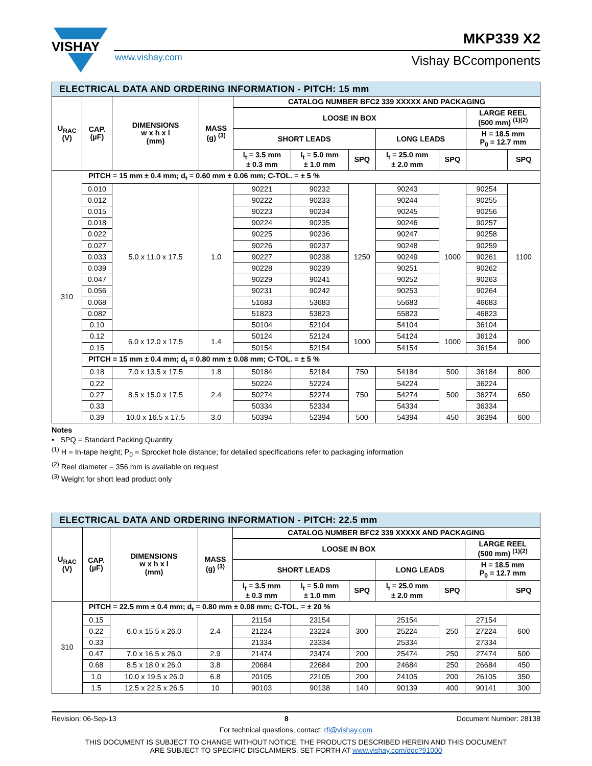VISHAY
MKP339 X2
www.vishay.com Vishay BCcomponents
| ELECTRICAL DATA AND ORDERING INFORMATION - PITCH: 15 mm | | | | | | | | | | |
| U<sub>RAC</sub> (V) | CAP. (µF) | DIMENSIONS w x h x l (mm) | MASS (g) <sup>(3)</sup> | CATALOG NUMBER BFC2 339 XXXXX AND PACKAGING | | | | | | |
| | | | | LOOSE IN BOX | | | | | LARGE REEL (500 mm) <sup>(1)(2)</sup> | |
| | | | | SHORT LEADS | | | LONG LEADS | | H = 18.5 mm P<sub>0</sub> = 12.7 mm | |
| | | | | l<sub>t</sub> = 3.5 mm ± 0.3 mm | l<sub>t</sub> = 5.0 mm ± 1.0 mm | SPQ | l<sub>t</sub> = 25.0 mm ± 2.0 mm | SPQ | | SPQ |
| 310 | PITCH = 15 mm ± 0.4 mm; d<sub>t</sub> = 0.60 mm ± 0.06 mm; C-TOL. = ± 5 % | | | | | | | | | |
| | 0.010 | 5.0 x 11.0 x 17.5 | 1.0 | 90221 | 90232 | 1250 | 90243 | 1000 | 90254 | 1100 |
| | 0.012 | | | 90222 | 90233 | | 90244 | | 90255 | |
| | 0.015 | | | 90223 | 90234 | | 90245 | | 90256 | |
| | 0.018 | | | 90224 | 90235 | | 90246 | | 90257 | |
| | 0.022 | | | 90225 | 90236 | | 90247 | | 90258 | |
| | 0.027 | | | 90226 | 90237 | | 90248 | | 90259 | |
| | 0.033 | | | 90227 | 90238 | | 90249 | | 90261 | |
| | 0.039 | | | 90228 | 90239 | | 90251 | | 90262 | |
| | 0.047 | | | 90229 | 90241 | | 90252 | | 90263 | |
| | 0.056 | | | 90231 | 90242 | | 90253 | | 90264 | |
| | 0.068 | | | 51683 | 53683 | | 55683 | | 46683 | |
| | 0.082 | | | 51823 | 53823 | | 55823 | | 46823 | |
| | 0.10 | | | 50104 | 52104 | | 54104 | | 36104 | |
| | 0.12 | 6.0 x 12.0 x 17.5 | 1.4 | 50124 | 52124 | 1000 | 54124 | 1000 | 36124 | 900 |
| | 0.15 | | | 50154 | 52154 | | 54154 | | 36154 | |
| | PITCH = 15 mm ± 0.4 mm; d<sub>t</sub> = 0.80 mm ± 0.08 mm; C-TOL. = ± 5 % | | | | | | | | | |
| | 0.18 | 7.0 x 13.5 x 17.5 | 1.8 | 50184 | 52184 | 750 | 54184 | 500 | 36184 | 800 |
| | 0.22 | 8.5 x 15.0 x 17.5 | 2.4 | 50224 | 52224 | 750 | 54224 | 500 | 36224 | 650 |
| | 0.27 | | | 50274 | 52274 | | 54274 | | 36274 | |
| | 0.33 | | | 50334 | 52334 | | 54334 | | 36334 | |
| | 0.39 | 10.0 x 16.5 x 17.5 | 3.0 | 50394 | 52394 | 500 | 54394 | 450 | 36394 | 600 |
Notes
• SPQ = Standard Packing Quantity
<sup>(1)</sup> H = In-tape height; P<sub>0</sub> = Sprocket hole distance; for detailed specifications refer to packaging information
<sup>(2)</sup> Reel diameter = 356 mm is available on request
<sup>(3)</sup> Weight for short lead product only
| ELECTRICAL DATA AND ORDERING INFORMATION - PITCH: 22.5 mm | | | | | | | | | | |
| U<sub>RAC</sub> (V) | CAP. (µF) | DIMENSIONS w x h x l (mm) | MASS (g) <sup>(3)</sup> | CATALOG NUMBER BFC2 339 XXXXX AND PACKAGING | | | | | | |
| | | | | LOOSE IN BOX | | | | | LARGE REEL (500 mm) <sup>(1)(2)</sup> | |
| | | | | SHORT LEADS | | | LONG LEADS | | H = 18.5 mm P<sub>0</sub> = 12.7 mm | |
| | | | | l<sub>t</sub> = 3.5 mm ± 0.3 mm | l<sub>t</sub> = 5.0 mm ± 1.0 mm | SPQ | l<sub>t</sub> = 25.0 mm ± 2.0 mm | SPQ | | SPQ |
| 310 | PITCH = 22.5 mm ± 0.4 mm; d<sub>t</sub> = 0.80 mm ± 0.08 mm; C-TOL. = ± 20 % | | | | | | | | | |
| | 0.15 | 6.0 x 15.5 x 26.0 | 2.4 | 21154 | 23154 | 300 | 25154 | 250 | 27154 | 600 |
| | 0.22 | | | 21224 | 23224 | | 25224 | | 27224 | |
| | 0.33 | | | 21334 | 23334 | | 25334 | | 27334 | |
| | 0.47 | 7.0 x 16.5 x 26.0 | 2.9 | 21474 | 23474 | 200 | 25474 | 250 | 27474 | 500 |
| | 0.68 | 8.5 x 18.0 x 26.0 | 3.8 | 20684 | 22684 | 200 | 24684 | 250 | 26684 | 450 |
| | 1.0 | 10.0 x 19.5 x 26.0 | 6.8 | 20105 | 22105 | 200 | 24105 | 200 | 26105 | 350 |
| | 1.5 | 12.5 x 22.5 x 26.5 | 10 | 90103 | 90138 | 140 | 90139 | 400 | 90141 | 300 |
Revision: 06-Sep-13 8 Document Number: 28138
For technical questions, contact: rfi@vishay.com
THIS DOCUMENT IS SUBJECT TO CHANGE WITHOUT NOTICE. THE PRODUCTS DESCRIBED HEREIN AND THIS DOCUMENT
ARE SUBJECT TO SPECIFIC DISCLAIMERS, SET FORTH AT www.vishay.com/doc?91000